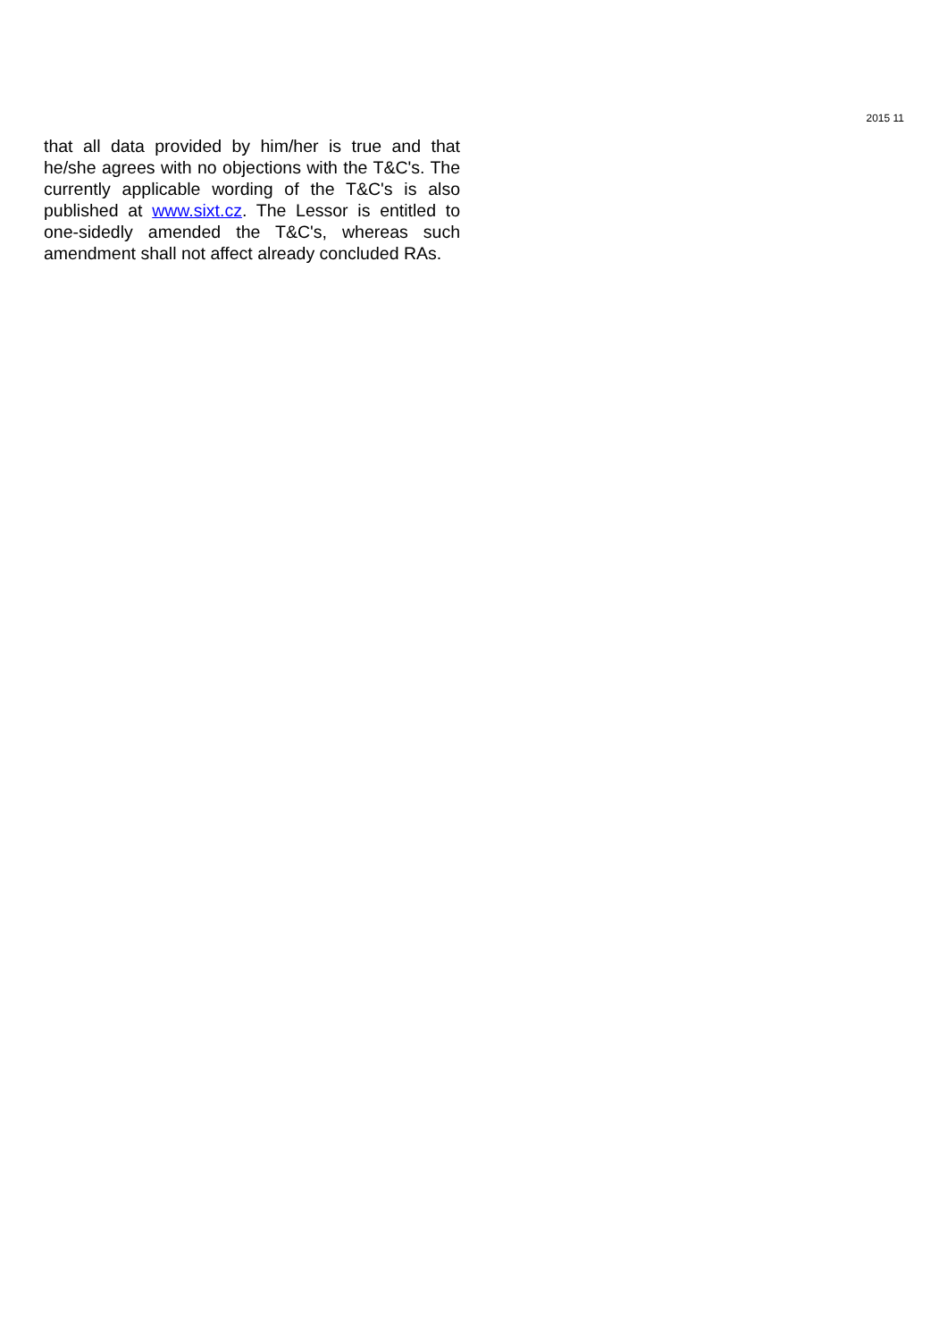2015 11
that all data provided by him/her is true and that he/she agrees with no objections with the T&C's. The currently applicable wording of the T&C's is also published at www.sixt.cz. The Lessor is entitled to one-sidedly amended the T&C's, whereas such amendment shall not affect already concluded RAs.